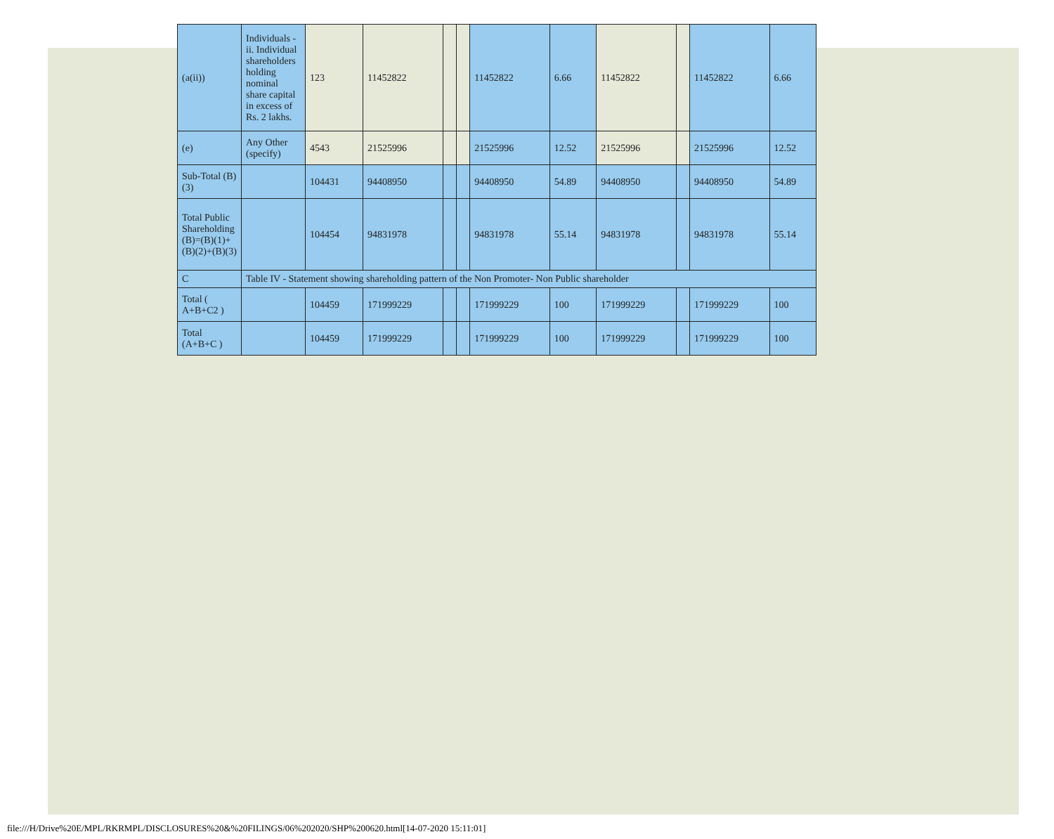| (a(ii)) | Individuals - ii. Individual shareholders holding nominal share capital in excess of Rs. 2 lakhs. | 123 | 11452822 | | | 11452822 | 6.66 | 11452822 | | 11452822 | 6.66 |
| (e) | Any Other (specify) | 4543 | 21525996 | | | 21525996 | 12.52 | 21525996 | | 21525996 | 12.52 |
| Sub-Total (B)(3) | | 104431 | 94408950 | | | 94408950 | 54.89 | 94408950 | | 94408950 | 54.89 |
| Total Public Shareholding (B)=(B)(1)+(B)(2)+(B)(3) | | 104454 | 94831978 | | | 94831978 | 55.14 | 94831978 | | 94831978 | 55.14 |
| C | Table IV - Statement showing shareholding pattern of the Non Promoter- Non Public shareholder | | | | | | | | | | |
| Total ( A+B+C2 ) | | 104459 | 171999229 | | | 171999229 | 100 | 171999229 | | 171999229 | 100 |
| Total (A+B+C ) | | 104459 | 171999229 | | | 171999229 | 100 | 171999229 | | 171999229 | 100 |
file:///H/Drive%20E/MPL/RKRMPL/DISCLOSURES%20&%20FILINGS/06%202020/SHP%200620.html[14-07-2020 15:11:01]